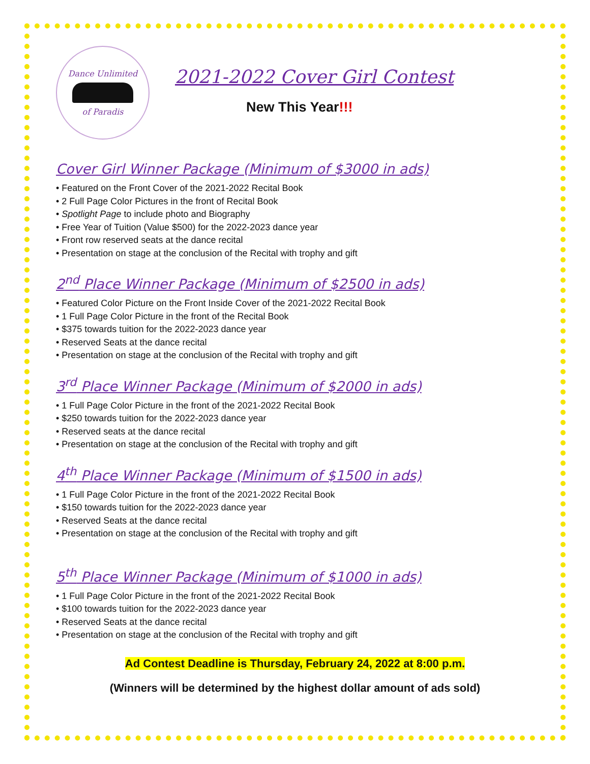Dance Unlimited
of Paradis
2021-2022 Cover Girl Contest
New This Year!!!
Cover Girl Winner Package (Minimum of $3000 in ads)
• Featured on the Front Cover of the 2021-2022 Recital Book
• 2 Full Page Color Pictures in the front of Recital Book
• Spotlight Page to include photo and Biography
• Free Year of Tuition (Value $500) for the 2022-2023 dance year
• Front row reserved seats at the dance recital
• Presentation on stage at the conclusion of the Recital with trophy and gift
2<sup>nd</sup> Place Winner Package (Minimum of $2500 in ads)
• Featured Color Picture on the Front Inside Cover of the 2021-2022 Recital Book
• 1 Full Page Color Picture in the front of the Recital Book
• $375 towards tuition for the 2022-2023 dance year
• Reserved Seats at the dance recital
• Presentation on stage at the conclusion of the Recital with trophy and gift
3<sup>rd</sup> Place Winner Package (Minimum of $2000 in ads)
• 1 Full Page Color Picture in the front of the 2021-2022 Recital Book
• $250 towards tuition for the 2022-2023 dance year
• Reserved seats at the dance recital
• Presentation on stage at the conclusion of the Recital with trophy and gift
4<sup>th</sup> Place Winner Package (Minimum of $1500 in ads)
• 1 Full Page Color Picture in the front of the 2021-2022 Recital Book
• $150 towards tuition for the 2022-2023 dance year
• Reserved Seats at the dance recital
• Presentation on stage at the conclusion of the Recital with trophy and gift
5<sup>th</sup> Place Winner Package (Minimum of $1000 in ads)
• 1 Full Page Color Picture in the front of the 2021-2022 Recital Book
• $100 towards tuition for the 2022-2023 dance year
• Reserved Seats at the dance recital
• Presentation on stage at the conclusion of the Recital with trophy and gift
Ad Contest Deadline is Thursday, February 24, 2022 at 8:00 p.m.
(Winners will be determined by the highest dollar amount of ads sold)